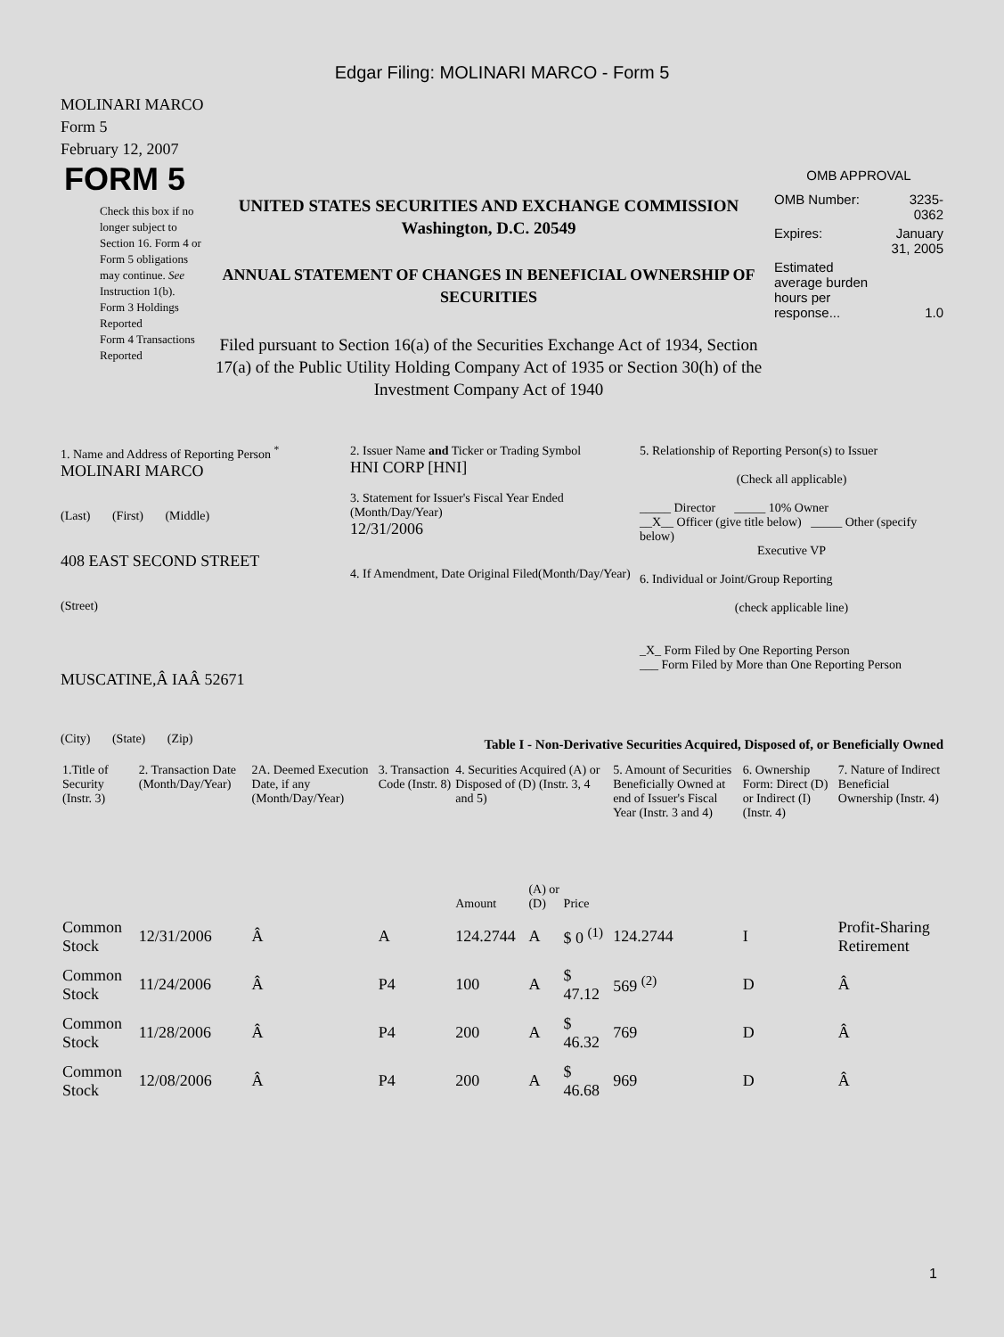Edgar Filing: MOLINARI MARCO - Form 5
MOLINARI MARCO
Form 5
February 12, 2007
FORM 5
Check this box if no longer subject to Section 16. Form 4 or Form 5 obligations may continue. See Instruction 1(b).
Form 3 Holdings Reported
Form 4 Transactions Reported
UNITED STATES SECURITIES AND EXCHANGE COMMISSION
Washington, D.C. 20549
ANNUAL STATEMENT OF CHANGES IN BENEFICIAL OWNERSHIP OF SECURITIES
Filed pursuant to Section 16(a) of the Securities Exchange Act of 1934, Section 17(a) of the Public Utility Holding Company Act of 1935 or Section 30(h) of the Investment Company Act of 1940
OMB APPROVAL
| OMB Number: | 3235-0362 |
| Expires: | January 31, 2005 |
| Estimated average burden hours per response... | 1.0 |
1. Name and Address of Reporting Person <sup>*</sup>
MOLINARI MARCO
(Last) (First) (Middle)
408 EAST SECOND STREET
(Street)
MUSCATINE,Â IAÂ 52671
(City) (State) (Zip)
2. Issuer Name and Ticker or Trading Symbol
HNI CORP [HNI]
3. Statement for Issuer's Fiscal Year Ended (Month/Day/Year)
12/31/2006
4. If Amendment, Date Original Filed(Month/Day/Year)
5. Relationship of Reporting Person(s) to Issuer
(Check all applicable)
_____ Director _____ 10% Owner
__X__ Officer (give title below) _____ Other (specify below)
Executive VP
6. Individual or Joint/Group Reporting
(check applicable line)
_X_ Form Filed by One Reporting Person
___ Form Filed by More than One Reporting Person
Table I - Non-Derivative Securities Acquired, Disposed of, or Beneficially Owned
| 1.Title of Security (Instr. 3) | 2. Transaction Date (Month/Day/Year) | 2A. Deemed Execution Date, if any (Month/Day/Year) | 3. Transaction Code (Instr. 8) | 4. Securities Acquired (A) or Disposed of (D) (Instr. 3, 4 and 5) | | | 5. Amount of Securities Beneficially Owned at end of Issuer's Fiscal Year (Instr. 3 and 4) | 6. Ownership Form: Direct (D) or Indirect (I) (Instr. 4) | 7. Nature of Indirect Beneficial Ownership (Instr. 4) |
| --- | --- | --- | --- | --- | --- | --- | --- | --- | --- |
| | | | | Amount | (A) or (D) | Price | | | |
| Common Stock | 12/31/2006 | Â | A | 124.2744 | A | $ 0 <sup>(1)</sup> | 124.2744 | I | Profit-Sharing Retirement |
| Common Stock | 11/24/2006 | Â | P4 | 100 | A | $ 47.12 | 569 <sup>(2)</sup> | D | Â |
| Common Stock | 11/28/2006 | Â | P4 | 200 | A | $ 46.32 | 769 | D | Â |
| Common Stock | 12/08/2006 | Â | P4 | 200 | A | $ 46.68 | 969 | D | Â |
1